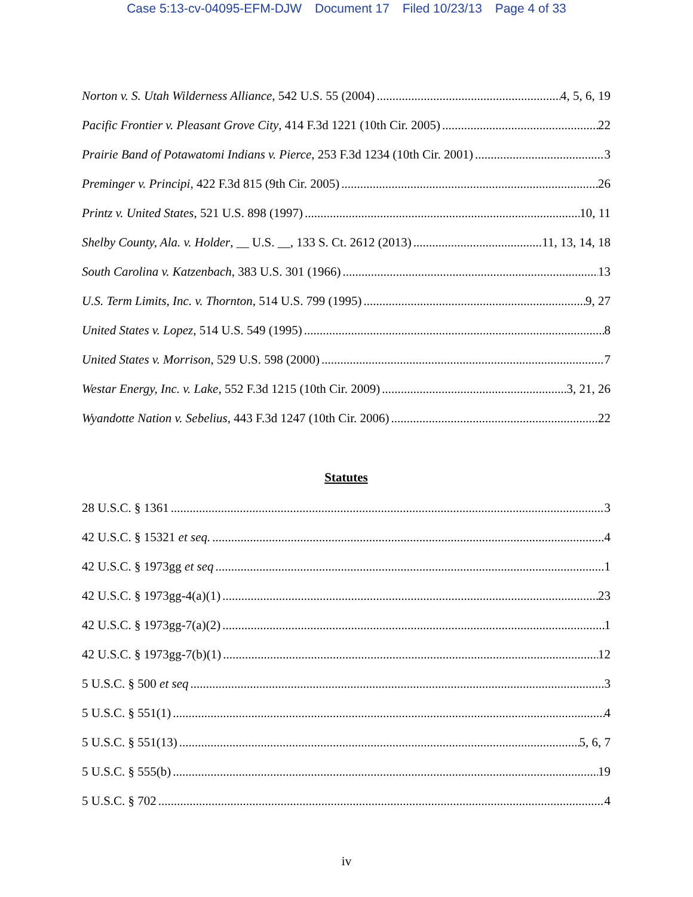Case 5:13-cv-04095-EFM-DJW Document 17 Filed 10/23/13 Page 4 of 33
Norton v. S. Utah Wilderness Alliance, 542 U.S. 55 (2004) 4, 5, 6, 19
Pacific Frontier v. Pleasant Grove City, 414 F.3d 1221 (10th Cir. 2005) 22
Prairie Band of Potawatomi Indians v. Pierce, 253 F.3d 1234 (10th Cir. 2001) 3
Preminger v. Principi, 422 F.3d 815 (9th Cir. 2005) 26
Printz v. United States, 521 U.S. 898 (1997) 10, 11
Shelby County, Ala. v. Holder, __ U.S. __, 133 S. Ct. 2612 (2013) 11, 13, 14, 18
South Carolina v. Katzenbach, 383 U.S. 301 (1966) 13
U.S. Term Limits, Inc. v. Thornton, 514 U.S. 799 (1995) 9, 27
United States v. Lopez, 514 U.S. 549 (1995) 8
United States v. Morrison, 529 U.S. 598 (2000) 7
Westar Energy, Inc. v. Lake, 552 F.3d 1215 (10th Cir. 2009) 3, 21, 26
Wyandotte Nation v. Sebelius, 443 F.3d 1247 (10th Cir. 2006) 22
Statutes
28 U.S.C. § 1361 3
42 U.S.C. § 15321 et seq. 4
42 U.S.C. § 1973gg et seq 1
42 U.S.C. § 1973gg-4(a)(1) 23
42 U.S.C. § 1973gg-7(a)(2) 1
42 U.S.C. § 1973gg-7(b)(1) 12
5 U.S.C. § 500 et seq 3
5 U.S.C. § 551(1) 4
5 U.S.C. § 551(13) 5, 6, 7
5 U.S.C. § 555(b) 19
5 U.S.C. § 702 4
iv